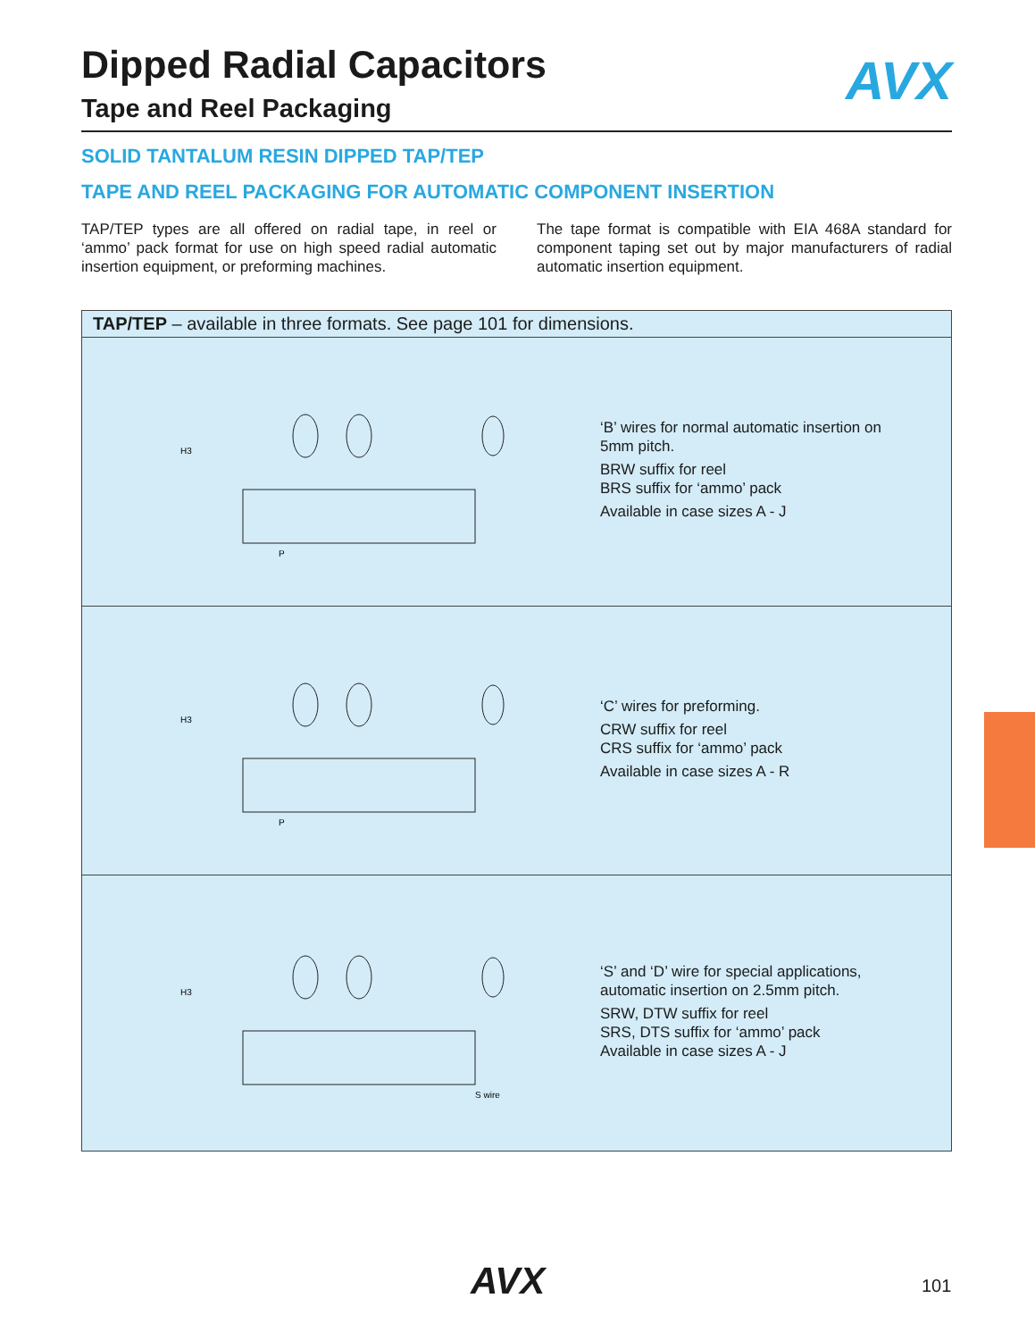Dipped Radial Capacitors
AVX
Tape and Reel Packaging
SOLID TANTALUM RESIN DIPPED TAP/TEP
TAPE AND REEL PACKAGING FOR AUTOMATIC COMPONENT INSERTION
TAP/TEP types are all offered on radial tape, in reel or ‘ammo’ pack format for use on high speed radial automatic insertion equipment, or preforming machines.
The tape format is compatible with EIA 468A standard for component taping set out by major manufacturers of radial automatic insertion equipment.
TAP/TEP – available in three formats. See page 101 for dimensions.
H3
P
‘B’ wires for normal automatic insertion on
5mm pitch.
BRW suffix for reel
BRS suffix for ‘ammo’ pack
Available in case sizes A - J
H3
P
‘C’ wires for preforming.
CRW suffix for reel
CRS suffix for ‘ammo’ pack
Available in case sizes A - R
H3
S wire
‘S’ and ‘D’ wire for special applications,
automatic insertion on 2.5mm pitch.
SRW, DTW suffix for reel
SRS, DTS suffix for ‘ammo’ pack
Available in case sizes A - J
AVX 101